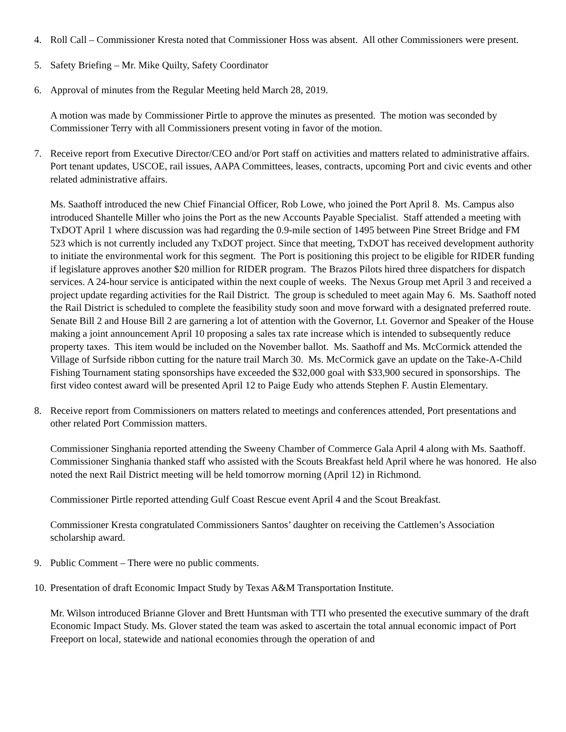4. Roll Call – Commissioner Kresta noted that Commissioner Hoss was absent. All other Commissioners were present.
5. Safety Briefing – Mr. Mike Quilty, Safety Coordinator
6. Approval of minutes from the Regular Meeting held March 28, 2019.
A motion was made by Commissioner Pirtle to approve the minutes as presented. The motion was seconded by Commissioner Terry with all Commissioners present voting in favor of the motion.
7. Receive report from Executive Director/CEO and/or Port staff on activities and matters related to administrative affairs. Port tenant updates, USCOE, rail issues, AAPA Committees, leases, contracts, upcoming Port and civic events and other related administrative affairs.
Ms. Saathoff introduced the new Chief Financial Officer, Rob Lowe, who joined the Port April 8. Ms. Campus also introduced Shantelle Miller who joins the Port as the new Accounts Payable Specialist. Staff attended a meeting with TxDOT April 1 where discussion was had regarding the 0.9-mile section of 1495 between Pine Street Bridge and FM 523 which is not currently included any TxDOT project. Since that meeting, TxDOT has received development authority to initiate the environmental work for this segment. The Port is positioning this project to be eligible for RIDER funding if legislature approves another $20 million for RIDER program. The Brazos Pilots hired three dispatchers for dispatch services. A 24-hour service is anticipated within the next couple of weeks. The Nexus Group met April 3 and received a project update regarding activities for the Rail District. The group is scheduled to meet again May 6. Ms. Saathoff noted the Rail District is scheduled to complete the feasibility study soon and move forward with a designated preferred route. Senate Bill 2 and House Bill 2 are garnering a lot of attention with the Governor, Lt. Governor and Speaker of the House making a joint announcement April 10 proposing a sales tax rate increase which is intended to subsequently reduce property taxes. This item would be included on the November ballot. Ms. Saathoff and Ms. McCormick attended the Village of Surfside ribbon cutting for the nature trail March 30. Ms. McCormick gave an update on the Take-A-Child Fishing Tournament stating sponsorships have exceeded the $32,000 goal with $33,900 secured in sponsorships. The first video contest award will be presented April 12 to Paige Eudy who attends Stephen F. Austin Elementary.
8. Receive report from Commissioners on matters related to meetings and conferences attended, Port presentations and other related Port Commission matters.
Commissioner Singhania reported attending the Sweeny Chamber of Commerce Gala April 4 along with Ms. Saathoff. Commissioner Singhania thanked staff who assisted with the Scouts Breakfast held April where he was honored. He also noted the next Rail District meeting will be held tomorrow morning (April 12) in Richmond.
Commissioner Pirtle reported attending Gulf Coast Rescue event April 4 and the Scout Breakfast.
Commissioner Kresta congratulated Commissioners Santos’ daughter on receiving the Cattlemen’s Association scholarship award.
9. Public Comment – There were no public comments.
10.
Presentation of draft Economic Impact Study by Texas A&M Transportation Institute.
Mr. Wilson introduced Brianne Glover and Brett Huntsman with TTI who presented the executive summary of the draft Economic Impact Study. Ms. Glover stated the team was asked to ascertain the total annual economic impact of Port Freeport on local, statewide and national economies through the operation of and